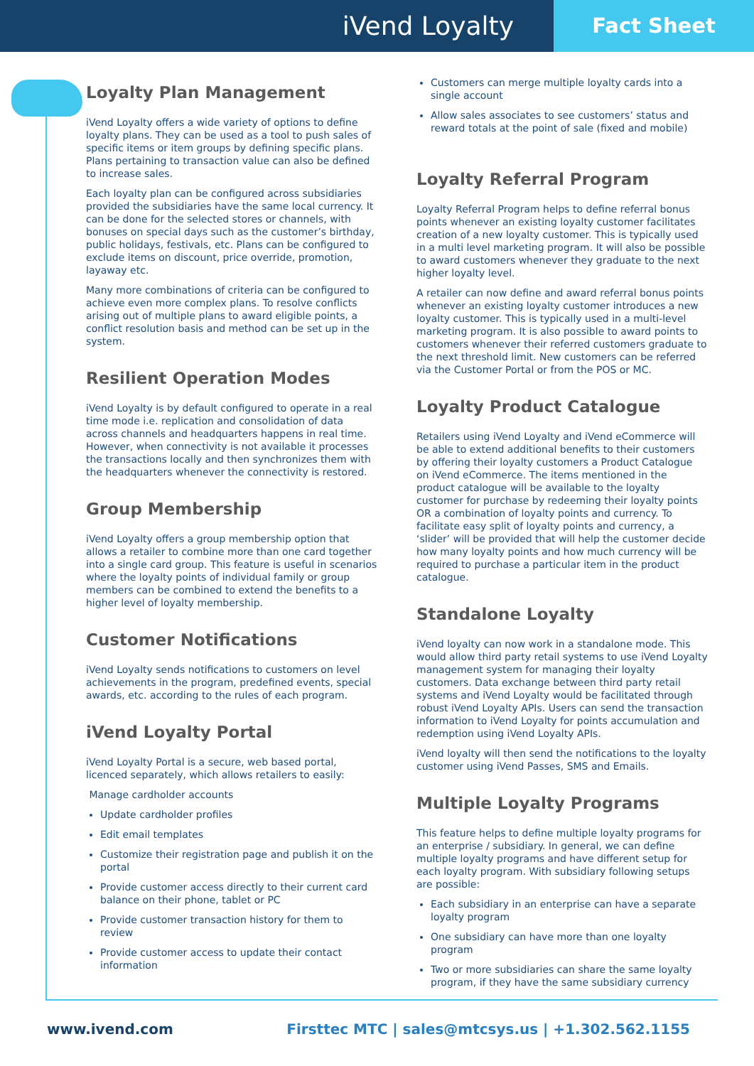iVend Loyalty
Fact Sheet
Loyalty Plan Management
iVend Loyalty offers a wide variety of options to define loyalty plans. They can be used as a tool to push sales of specific items or item groups by defining specific plans. Plans pertaining to transaction value can also be defined to increase sales.
Each loyalty plan can be configured across subsidiaries provided the subsidiaries have the same local currency. It can be done for the selected stores or channels, with bonuses on special days such as the customer’s birthday, public holidays, festivals, etc. Plans can be configured to exclude items on discount, price override, promotion, layaway etc.
Many more combinations of criteria can be configured to achieve even more complex plans. To resolve conflicts arising out of multiple plans to award eligible points, a conflict resolution basis and method can be set up in the system.
Resilient Operation Modes
iVend Loyalty is by default configured to operate in a real time mode i.e. replication and consolidation of data across channels and headquarters happens in real time. However, when connectivity is not available it processes the transactions locally and then synchronizes them with the headquarters whenever the connectivity is restored.
Group Membership
iVend Loyalty offers a group membership option that allows a retailer to combine more than one card together into a single card group. This feature is useful in scenarios where the loyalty points of individual family or group members can be combined to extend the benefits to a higher level of loyalty membership.
Customer Notifications
iVend Loyalty sends notifications to customers on level achievements in the program, predefined events, special awards, etc. according to the rules of each program.
iVend Loyalty Portal
iVend Loyalty Portal is a secure, web based portal, licenced separately, which allows retailers to easily:
Manage cardholder accounts
Update cardholder profiles
Edit email templates
Customize their registration page and publish it on the portal
Provide customer access directly to their current card balance on their phone, tablet or PC
Provide customer transaction history for them to review
Provide customer access to update their contact information
Customers can merge multiple loyalty cards into a single account
Allow sales associates to see customers’ status and reward totals at the point of sale (fixed and mobile)
Loyalty Referral Program
Loyalty Referral Program helps to define referral bonus points whenever an existing loyalty customer facilitates creation of a new loyalty customer. This is typically used in a multi level marketing program. It will also be possible to award customers whenever they graduate to the next higher loyalty level.
A retailer can now define and award referral bonus points whenever an existing loyalty customer introduces a new loyalty customer. This is typically used in a multi-level marketing program. It is also possible to award points to customers whenever their referred customers graduate to the next threshold limit. New customers can be referred via the Customer Portal or from the POS or MC.
Loyalty Product Catalogue
Retailers using iVend Loyalty and iVend eCommerce will be able to extend additional benefits to their customers by offering their loyalty customers a Product Catalogue on iVend eCommerce. The items mentioned in the product catalogue will be available to the loyalty customer for purchase by redeeming their loyalty points OR a combination of loyalty points and currency. To facilitate easy split of loyalty points and currency, a ‘slider’ will be provided that will help the customer decide how many loyalty points and how much currency will be required to purchase a particular item in the product catalogue.
Standalone Loyalty
iVend loyalty can now work in a standalone mode. This would allow third party retail systems to use iVend Loyalty management system for managing their loyalty customers. Data exchange between third party retail systems and iVend Loyalty would be facilitated through robust iVend Loyalty APIs. Users can send the transaction information to iVend Loyalty for points accumulation and redemption using iVend Loyalty APIs.
iVend loyalty will then send the notifications to the loyalty customer using iVend Passes, SMS and Emails.
Multiple Loyalty Programs
This feature helps to define multiple loyalty programs for an enterprise / subsidiary. In general, we can define multiple loyalty programs and have different setup for each loyalty program. With subsidiary following setups are possible:
Each subsidiary in an enterprise can have a separate loyalty program
One subsidiary can have more than one loyalty program
Two or more subsidiaries can share the same loyalty program, if they have the same subsidiary currency
www.ivend.com Firsttec MTC | sales@mtcsys.us | +1.302.562.1155